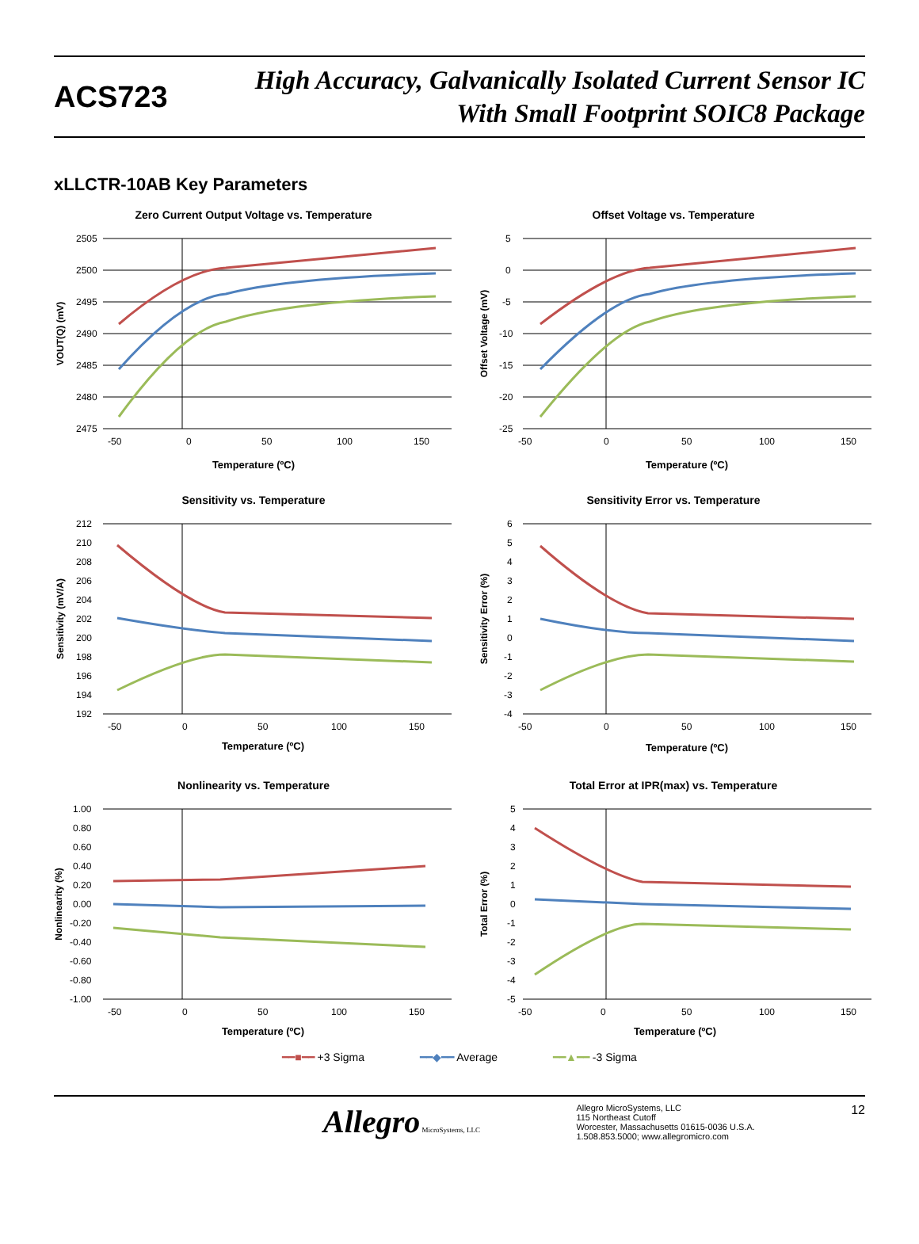ACS723
High Accuracy, Galvanically Isolated Current Sensor IC
With Small Footprint SOIC8 Package
xLLCTR-10AB Key Parameters
Zero Current Output Voltage vs. Temperature
2505
2500
2495
2490
2485
2480
2475
-50
0
50
100
150
Temperature (ºC)
VOUT(Q) (mV)
Offset Voltage vs. Temperature
5
0
-5
-10
-15
-20
-25
-50
0
50
100
150
Temperature (ºC)
Offset Voltage (mV)
Sensitivity vs. Temperature
212
210
208
206
204
202
200
198
196
194
192
-50
0
50
100
150
Temperature (ºC)
Sensitivity (mV/A)
Sensitivity Error vs. Temperature
6
5
4
3
2
1
0
-1
-2
-3
-4
-50
0
50
100
150
Temperature (ºC)
Sensitivity Error (%)
Nonlinearity vs. Temperature
1.00
0.80
0.60
0.40
0.20
0.00
-0.20
-0.40
-0.60
-0.80
-1.00
-50
0
50
100
150
Temperature (ºC)
Nonlinearity (%)
Total Error at IPR(max) vs. Temperature
5
4
3
2
1
0
-1
-2
-3
-4
-5
-50
0
50
100
150
Temperature (ºC)
Total Error (%)
━━■━━ +3 Sigma ━━◆━━ Average ━━▲━━ -3 Sigma
Allegro MicroSystems, LLC
Allegro MicroSystems, LLC
115 Northeast Cutoff
Worcester, Massachusetts 01615-0036 U.S.A.
1.508.853.5000; www.allegromicro.com
12